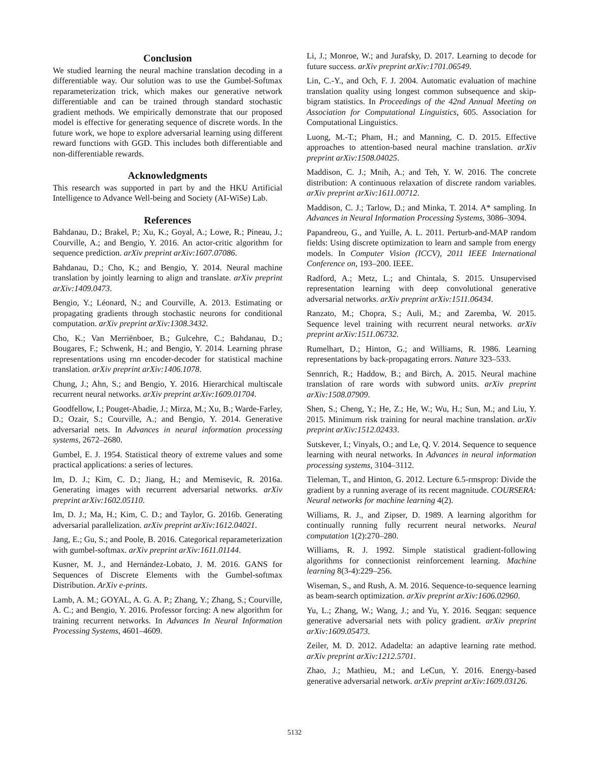Conclusion
We studied learning the neural machine translation decoding in a differentiable way. Our solution was to use the Gumbel-Softmax reparameterization trick, which makes our generative network differentiable and can be trained through standard stochastic gradient methods. We empirically demonstrate that our proposed model is effective for generating sequence of discrete words. In the future work, we hope to explore adversarial learning using different reward functions with GGD. This includes both differentiable and non-differentiable rewards.
Acknowledgments
This research was supported in part by and the HKU Artificial Intelligence to Advance Well-being and Society (AI-WiSe) Lab.
References
Bahdanau, D.; Brakel, P.; Xu, K.; Goyal, A.; Lowe, R.; Pineau, J.; Courville, A.; and Bengio, Y. 2016. An actor-critic algorithm for sequence prediction. arXiv preprint arXiv:1607.07086.
Bahdanau, D.; Cho, K.; and Bengio, Y. 2014. Neural machine translation by jointly learning to align and translate. arXiv preprint arXiv:1409.0473.
Bengio, Y.; Léonard, N.; and Courville, A. 2013. Estimating or propagating gradients through stochastic neurons for conditional computation. arXiv preprint arXiv:1308.3432.
Cho, K.; Van Merriënboer, B.; Gulcehre, C.; Bahdanau, D.; Bougares, F.; Schwenk, H.; and Bengio, Y. 2014. Learning phrase representations using rnn encoder-decoder for statistical machine translation. arXiv preprint arXiv:1406.1078.
Chung, J.; Ahn, S.; and Bengio, Y. 2016. Hierarchical multiscale recurrent neural networks. arXiv preprint arXiv:1609.01704.
Goodfellow, I.; Pouget-Abadie, J.; Mirza, M.; Xu, B.; Warde-Farley, D.; Ozair, S.; Courville, A.; and Bengio, Y. 2014. Generative adversarial nets. In Advances in neural information processing systems, 2672–2680.
Gumbel, E. J. 1954. Statistical theory of extreme values and some practical applications: a series of lectures.
Im, D. J.; Kim, C. D.; Jiang, H.; and Memisevic, R. 2016a. Generating images with recurrent adversarial networks. arXiv preprint arXiv:1602.05110.
Im, D. J.; Ma, H.; Kim, C. D.; and Taylor, G. 2016b. Generating adversarial parallelization. arXiv preprint arXiv:1612.04021.
Jang, E.; Gu, S.; and Poole, B. 2016. Categorical reparameterization with gumbel-softmax. arXiv preprint arXiv:1611.01144.
Kusner, M. J., and Hernández-Lobato, J. M. 2016. GANS for Sequences of Discrete Elements with the Gumbel-softmax Distribution. ArXiv e-prints.
Lamb, A. M.; GOYAL, A. G. A. P.; Zhang, Y.; Zhang, S.; Courville, A. C.; and Bengio, Y. 2016. Professor forcing: A new algorithm for training recurrent networks. In Advances In Neural Information Processing Systems, 4601–4609.
Li, J.; Monroe, W.; and Jurafsky, D. 2017. Learning to decode for future success. arXiv preprint arXiv:1701.06549.
Lin, C.-Y., and Och, F. J. 2004. Automatic evaluation of machine translation quality using longest common subsequence and skip-bigram statistics. In Proceedings of the 42nd Annual Meeting on Association for Computational Linguistics, 605. Association for Computational Linguistics.
Luong, M.-T.; Pham, H.; and Manning, C. D. 2015. Effective approaches to attention-based neural machine translation. arXiv preprint arXiv:1508.04025.
Maddison, C. J.; Mnih, A.; and Teh, Y. W. 2016. The concrete distribution: A continuous relaxation of discrete random variables. arXiv preprint arXiv:1611.00712.
Maddison, C. J.; Tarlow, D.; and Minka, T. 2014. A* sampling. In Advances in Neural Information Processing Systems, 3086–3094.
Papandreou, G., and Yuille, A. L. 2011. Perturb-and-MAP random fields: Using discrete optimization to learn and sample from energy models. In Computer Vision (ICCV), 2011 IEEE International Conference on, 193–200. IEEE.
Radford, A.; Metz, L.; and Chintala, S. 2015. Unsupervised representation learning with deep convolutional generative adversarial networks. arXiv preprint arXiv:1511.06434.
Ranzato, M.; Chopra, S.; Auli, M.; and Zaremba, W. 2015. Sequence level training with recurrent neural networks. arXiv preprint arXiv:1511.06732.
Rumelhart, D.; Hinton, G.; and Williams, R. 1986. Learning representations by back-propagating errors. Nature 323–533.
Sennrich, R.; Haddow, B.; and Birch, A. 2015. Neural machine translation of rare words with subword units. arXiv preprint arXiv:1508.07909.
Shen, S.; Cheng, Y.; He, Z.; He, W.; Wu, H.; Sun, M.; and Liu, Y. 2015. Minimum risk training for neural machine translation. arXiv preprint arXiv:1512.02433.
Sutskever, I.; Vinyals, O.; and Le, Q. V. 2014. Sequence to sequence learning with neural networks. In Advances in neural information processing systems, 3104–3112.
Tieleman, T., and Hinton, G. 2012. Lecture 6.5-rmsprop: Divide the gradient by a running average of its recent magnitude. COURSERA: Neural networks for machine learning 4(2).
Williams, R. J., and Zipser, D. 1989. A learning algorithm for continually running fully recurrent neural networks. Neural computation 1(2):270–280.
Williams, R. J. 1992. Simple statistical gradient-following algorithms for connectionist reinforcement learning. Machine learning 8(3-4):229–256.
Wiseman, S., and Rush, A. M. 2016. Sequence-to-sequence learning as beam-search optimization. arXiv preprint arXiv:1606.02960.
Yu, L.; Zhang, W.; Wang, J.; and Yu, Y. 2016. Seqgan: sequence generative adversarial nets with policy gradient. arXiv preprint arXiv:1609.05473.
Zeiler, M. D. 2012. Adadelta: an adaptive learning rate method. arXiv preprint arXiv:1212.5701.
Zhao, J.; Mathieu, M.; and LeCun, Y. 2016. Energy-based generative adversarial network. arXiv preprint arXiv:1609.03126.
5132